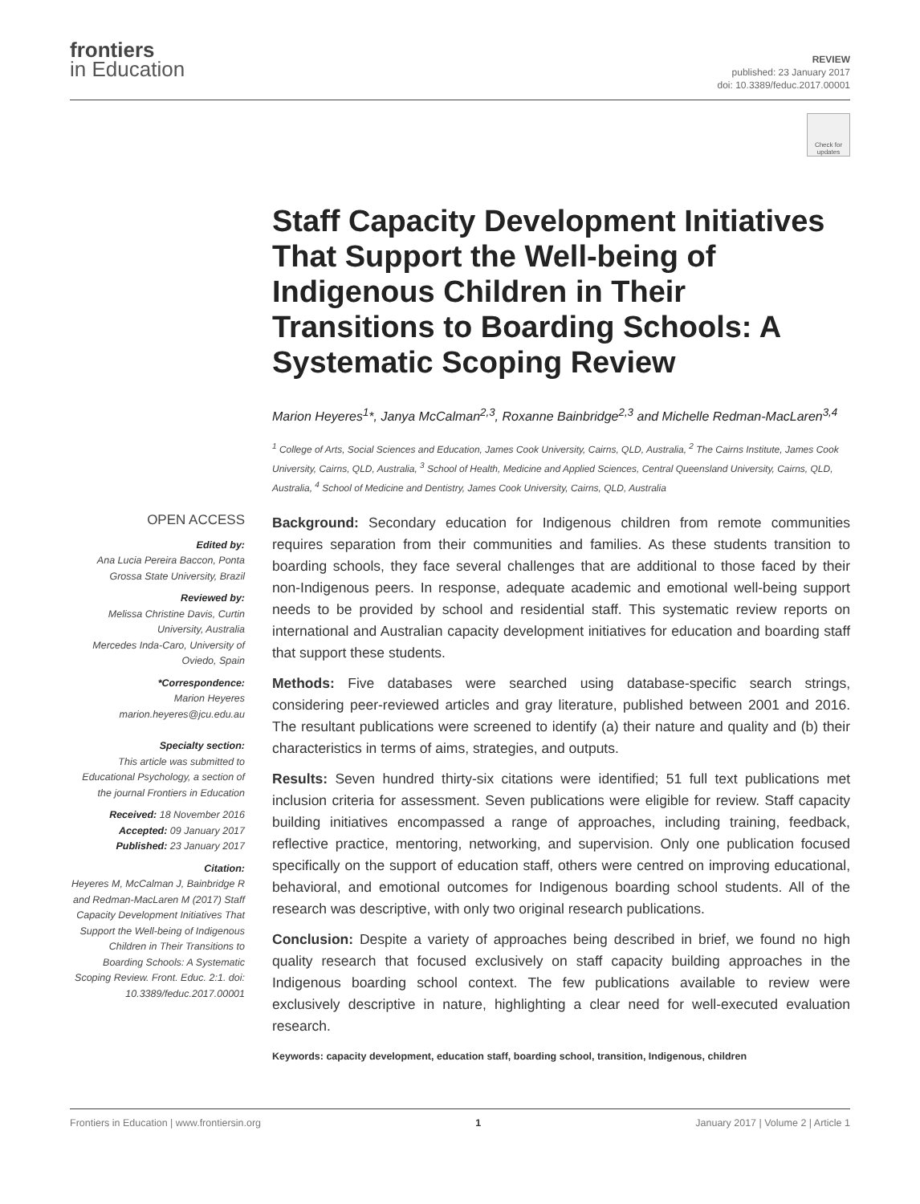frontiers
in Education
REVIEW
published: 23 January 2017
doi: 10.3389/feduc.2017.00001
Check for updates
Staff Capacity Development Initiatives That Support the Well-being of Indigenous Children in Their Transitions to Boarding Schools: A Systematic Scoping Review
Marion Heyeres<sup>1</sup>*, Janya McCalman<sup>2,3</sup>, Roxanne Bainbridge<sup>2,3</sup> and Michelle Redman-MacLaren<sup>3,4</sup>
<sup>1</sup> College of Arts, Social Sciences and Education, James Cook University, Cairns, QLD, Australia, <sup>2</sup> The Cairns Institute, James Cook University, Cairns, QLD, Australia, <sup>3</sup> School of Health, Medicine and Applied Sciences, Central Queensland University, Cairns, QLD, Australia, <sup>4</sup> School of Medicine and Dentistry, James Cook University, Cairns, QLD, Australia
OPEN ACCESS
Edited by:
Ana Lucia Pereira Baccon, Ponta Grossa State University, Brazil
Reviewed by:
Melissa Christine Davis, Curtin University, Australia
Mercedes Inda-Caro, University of Oviedo, Spain
*Correspondence:
Marion Heyeres
marion.heyeres@jcu.edu.au
Specialty section:
This article was submitted to Educational Psychology, a section of the journal Frontiers in Education
Received: 18 November 2016
Accepted: 09 January 2017
Published: 23 January 2017
Citation:
Heyeres M, McCalman J, Bainbridge R and Redman-MacLaren M (2017) Staff Capacity Development Initiatives That Support the Well-being of Indigenous Children in Their Transitions to Boarding Schools: A Systematic Scoping Review. Front. Educ. 2:1. doi: 10.3389/feduc.2017.00001
Background: Secondary education for Indigenous children from remote communities requires separation from their communities and families. As these students transition to boarding schools, they face several challenges that are additional to those faced by their non-Indigenous peers. In response, adequate academic and emotional well-being support needs to be provided by school and residential staff. This systematic review reports on international and Australian capacity development initiatives for education and boarding staff that support these students.
Methods: Five databases were searched using database-specific search strings, considering peer-reviewed articles and gray literature, published between 2001 and 2016. The resultant publications were screened to identify (a) their nature and quality and (b) their characteristics in terms of aims, strategies, and outputs.
Results: Seven hundred thirty-six citations were identified; 51 full text publications met inclusion criteria for assessment. Seven publications were eligible for review. Staff capacity building initiatives encompassed a range of approaches, including training, feedback, reflective practice, mentoring, networking, and supervision. Only one publication focused specifically on the support of education staff, others were centred on improving educational, behavioral, and emotional outcomes for Indigenous boarding school students. All of the research was descriptive, with only two original research publications.
Conclusion: Despite a variety of approaches being described in brief, we found no high quality research that focused exclusively on staff capacity building approaches in the Indigenous boarding school context. The few publications available to review were exclusively descriptive in nature, highlighting a clear need for well-executed evaluation research.
Keywords: capacity development, education staff, boarding school, transition, Indigenous, children
Frontiers in Education | www.frontiersin.org 1 January 2017 | Volume 2 | Article 1